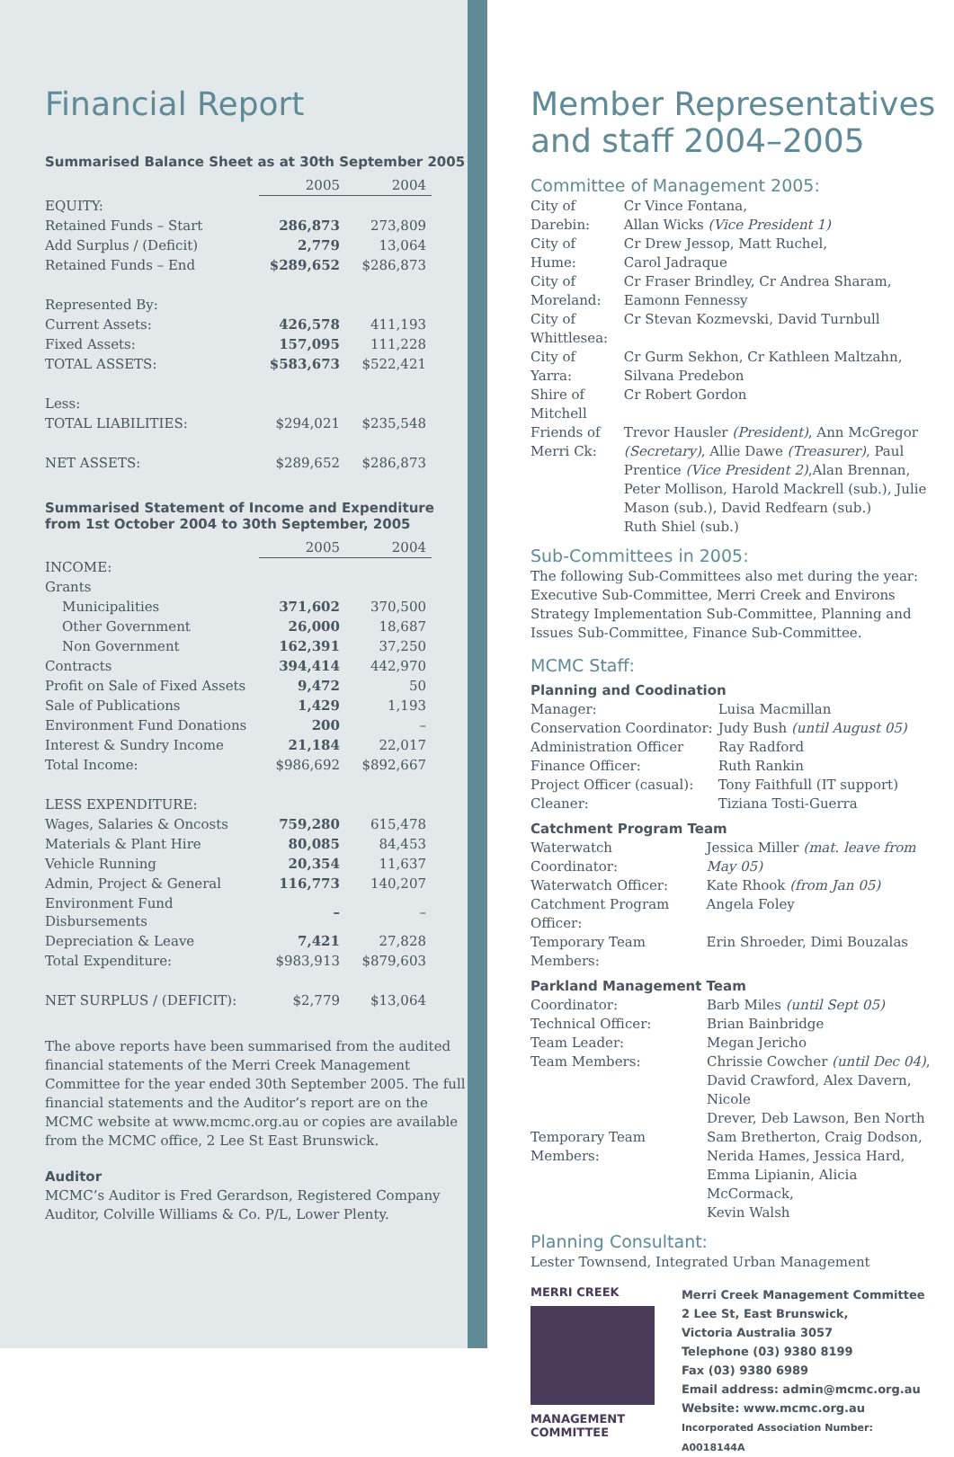Financial Report
Summarised Balance Sheet as at 30th September 2005
| | 2005 | 2004 |
| EQUITY: | | |
| Retained Funds – Start | 286,873 | 273,809 |
| Add Surplus / (Deficit) | 2,779 | 13,064 |
| Retained Funds – End | $289,652 | $286,873 |
| Represented By: | | |
| Current Assets: | 426,578 | 411,193 |
| Fixed Assets: | 157,095 | 111,228 |
| TOTAL ASSETS: | $583,673 | $522,421 |
| Less: | | |
| TOTAL LIABILITIES: | $294,021 | $235,548 |
| NET ASSETS: | $289,652 | $286,873 |
Summarised Statement of Income and Expenditure
from 1st October 2004 to 30th September, 2005
| | 2005 | 2004 |
| INCOME: | | |
| Grants | | |
| Municipalities | 371,602 | 370,500 |
| Other Government | 26,000 | 18,687 |
| Non Government | 162,391 | 37,250 |
| Contracts | 394,414 | 442,970 |
| Profit on Sale of Fixed Assets | 9,472 | 50 |
| Sale of Publications | 1,429 | 1,193 |
| Environment Fund Donations | 200 | – |
| Interest & Sundry Income | 21,184 | 22,017 |
| Total Income: | $986,692 | $892,667 |
| LESS EXPENDITURE: | | |
| Wages, Salaries & Oncosts | 759,280 | 615,478 |
| Materials & Plant Hire | 80,085 | 84,453 |
| Vehicle Running | 20,354 | 11,637 |
| Admin, Project & General | 116,773 | 140,207 |
| Environment Fund Disbursements | – | – |
| Depreciation & Leave | 7,421 | 27,828 |
| Total Expenditure: | $983,913 | $879,603 |
| NET SURPLUS / (DEFICIT): | $2,779 | $13,064 |
The above reports have been summarised from the audited financial statements of the Merri Creek Management Committee for the year ended 30th September 2005. The full financial statements and the Auditor’s report are on the MCMC website at www.mcmc.org.au or copies are available from the MCMC office, 2 Lee St East Brunswick.
Auditor
MCMC’s Auditor is Fred Gerardson, Registered Company Auditor, Colville Williams & Co. P/L, Lower Plenty.
Member Representatives
and staff 2004–2005
Committee of Management 2005:
| City of Darebin: | Cr Vince Fontana, Allan Wicks (Vice President 1) |
| City of Hume: | Cr Drew Jessop, Matt Ruchel, Carol Jadraque |
| City of Moreland: | Cr Fraser Brindley, Cr Andrea Sharam, Eamonn Fennessy |
| City of Whittlesea: | Cr Stevan Kozmevski, David Turnbull |
| City of Yarra: | Cr Gurm Sekhon, Cr Kathleen Maltzahn, Silvana Predebon |
| Shire of Mitchell | Cr Robert Gordon |
| Friends of Merri Ck: | Trevor Hausler (President) , Ann McGregor (Secretary) , Allie Dawe (Treasurer) , Paul Prentice (Vice President 2) ,Alan Brennan, Peter Mollison, Harold Mackrell (sub.), Julie Mason (sub.), David Redfearn (sub.) Ruth Shiel (sub.) |
Sub-Committees in 2005:
The following Sub-Committees also met during the year: Executive Sub-Committee, Merri Creek and Environs Strategy Implementation Sub-Committee, Planning and Issues Sub-Committee, Finance Sub-Committee.
MCMC Staff:
Planning and Coodination
| Manager: | Luisa Macmillan |
| Conservation Coordinator: | Judy Bush (until August 05) |
| Administration Officer | Ray Radford |
| Finance Officer: | Ruth Rankin |
| Project Officer (casual): | Tony Faithfull (IT support) |
| Cleaner: | Tiziana Tosti-Guerra |
Catchment Program Team
| Waterwatch Coordinator: | Jessica Miller (mat. leave from May 05) |
| Waterwatch Officer: | Kate Rhook (from Jan 05) |
| Catchment Program Officer: | Angela Foley |
| Temporary Team Members: | Erin Shroeder, Dimi Bouzalas |
Parkland Management Team
| Coordinator: | Barb Miles (until Sept 05) |
| Technical Officer: | Brian Bainbridge |
| Team Leader: | Megan Jericho |
| Team Members: | Chrissie Cowcher (until Dec 04) , David Crawford, Alex Davern, Nicole Drever, Deb Lawson, Ben North |
| Temporary Team Members: | Sam Bretherton, Craig Dodson, Nerida Hames, Jessica Hard, Emma Lipianin, Alicia McCormack, Kevin Walsh |
Planning Consultant:
Lester Townsend, Integrated Urban Management
MERRI CREEK
MANAGEMENT
COMMITTEE
Merri Creek Management Committee
2 Lee St, East Brunswick,
Victoria Australia 3057
Telephone (03) 9380 8199
Fax (03) 9380 6989
Email address: admin@mcmc.org.au
Website: www.mcmc.org.au
Incorporated Association Number: A0018144A